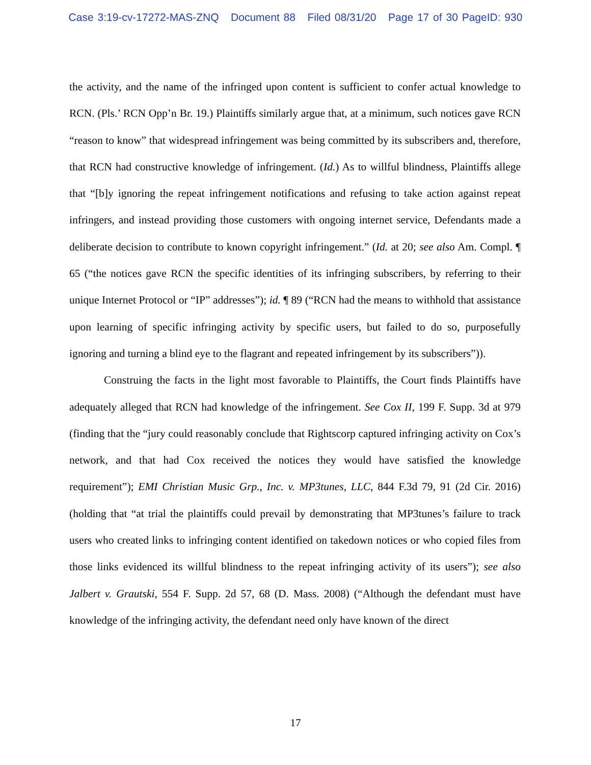Case 3:19-cv-17272-MAS-ZNQ Document 88 Filed 08/31/20 Page 17 of 30 PageID: 930
the activity, and the name of the infringed upon content is sufficient to confer actual knowledge to RCN. (Pls.’ RCN Opp’n Br. 19.) Plaintiffs similarly argue that, at a minimum, such notices gave RCN “reason to know” that widespread infringement was being committed by its subscribers and, therefore, that RCN had constructive knowledge of infringement. (Id.) As to willful blindness, Plaintiffs allege that “[b]y ignoring the repeat infringement notifications and refusing to take action against repeat infringers, and instead providing those customers with ongoing internet service, Defendants made a deliberate decision to contribute to known copyright infringement.” (Id. at 20; see also Am. Compl. ¶ 65 (“the notices gave RCN the specific identities of its infringing subscribers, by referring to their unique Internet Protocol or “IP” addresses”); id. ¶ 89 (“RCN had the means to withhold that assistance upon learning of specific infringing activity by specific users, but failed to do so, purposefully ignoring and turning a blind eye to the flagrant and repeated infringement by its subscribers”)).
Construing the facts in the light most favorable to Plaintiffs, the Court finds Plaintiffs have adequately alleged that RCN had knowledge of the infringement. See Cox II, 199 F. Supp. 3d at 979 (finding that the “jury could reasonably conclude that Rightscorp captured infringing activity on Cox’s network, and that had Cox received the notices they would have satisfied the knowledge requirement”); EMI Christian Music Grp., Inc. v. MP3tunes, LLC, 844 F.3d 79, 91 (2d Cir. 2016) (holding that “at trial the plaintiffs could prevail by demonstrating that MP3tunes’s failure to track users who created links to infringing content identified on takedown notices or who copied files from those links evidenced its willful blindness to the repeat infringing activity of its users”); see also Jalbert v. Grautski, 554 F. Supp. 2d 57, 68 (D. Mass. 2008) (“Although the defendant must have knowledge of the infringing activity, the defendant need only have known of the direct
17